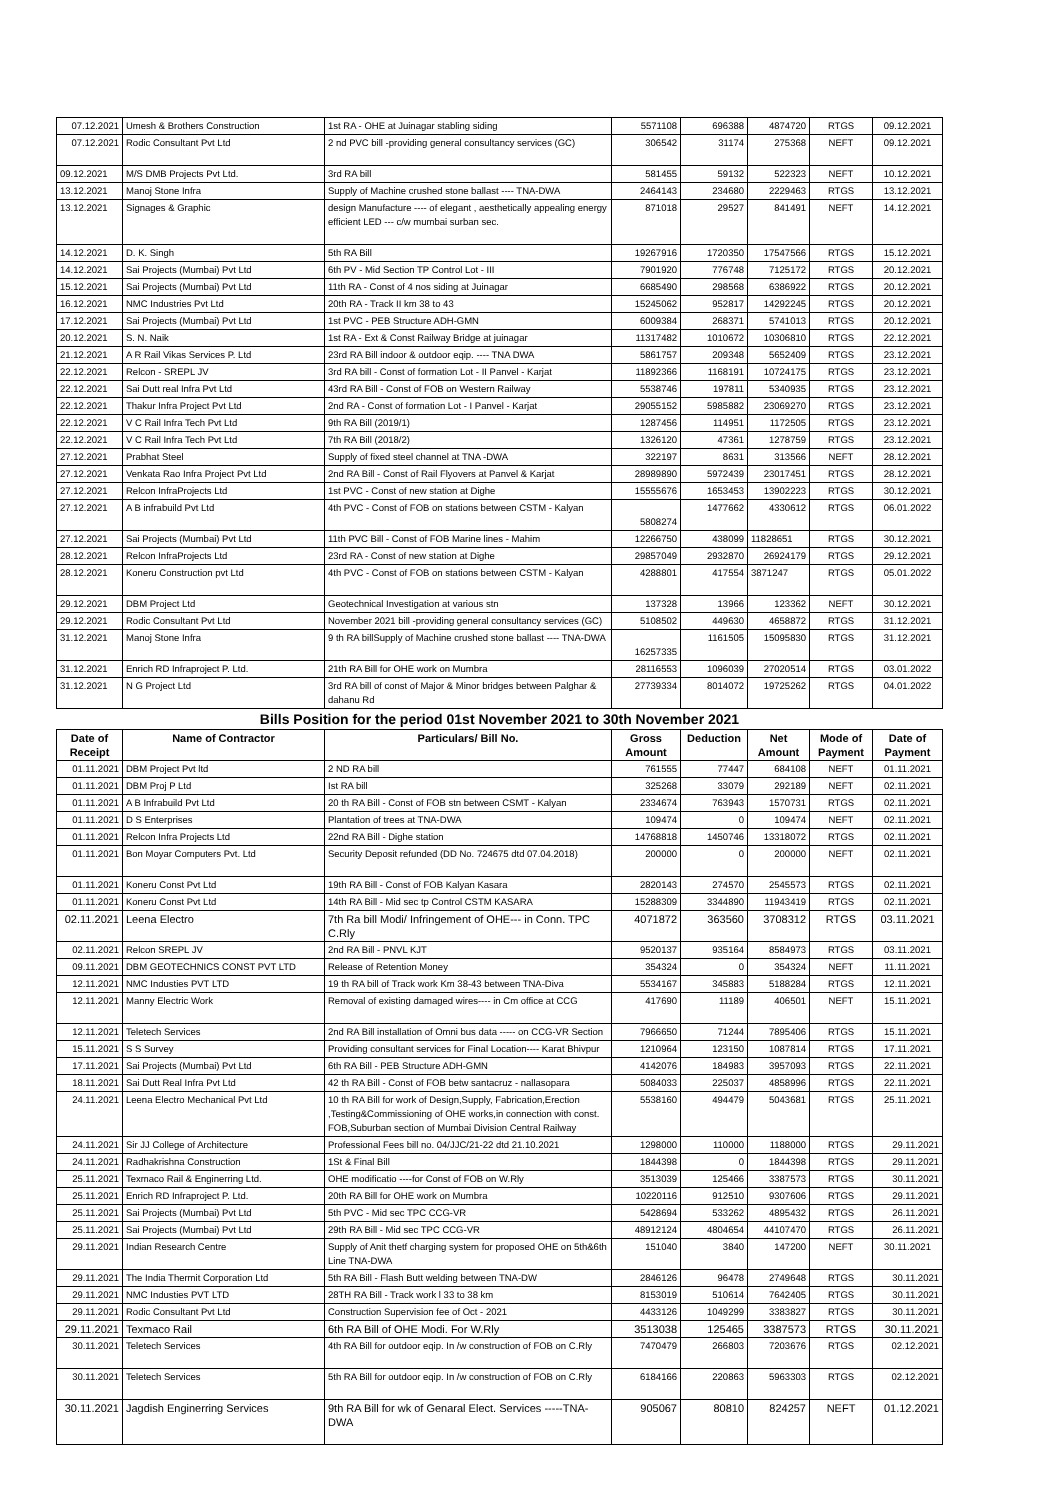| 07.12.2021 | Umesh & Brothers Construction | 1st RA - OHE at Juinagar stabling siding | 5571108 | 696388 | 4874720 | RTGS | 09.12.2021 |
| 07.12.2021 | Rodic Consultant Pvt Ltd | 2 nd PVC bill -providing general consultancy services (GC) | 306542 | 31174 | 275368 | NEFT | 09.12.2021 |
| 09.12.2021 | M/S DMB Projects Pvt Ltd. | 3rd RA bill | 581455 | 59132 | 522323 | NEFT | 10.12.2021 |
| 13.12.2021 | Manoj Stone Infra | Supply of Machine crushed stone ballast ---- TNA-DWA | 2464143 | 234680 | 2229463 | RTGS | 13.12.2021 |
| 13.12.2021 | Signages & Graphic | design Manufacture ---- of elegant , aesthetically appealing energy efficient LED --- c/w mumbai surban sec. | 871018 | 29527 | 841491 | NEFT | 14.12.2021 |
| 14.12.2021 | D. K. Singh | 5th RA Bill | 19267916 | 1720350 | 17547566 | RTGS | 15.12.2021 |
| 14.12.2021 | Sai Projects (Mumbai) Pvt Ltd | 6th PV - Mid Section TP Control Lot - III | 7901920 | 776748 | 7125172 | RTGS | 20.12.2021 |
| 15.12.2021 | Sai Projects (Mumbai) Pvt Ltd | 11th RA - Const of 4 nos siding at Juinagar | 6685490 | 298568 | 6386922 | RTGS | 20.12.2021 |
| 16.12.2021 | NMC Industries Pvt Ltd | 20th RA - Track II km 38 to 43 | 15245062 | 952817 | 14292245 | RTGS | 20.12.2021 |
| 17.12.2021 | Sai Projects (Mumbai) Pvt Ltd | 1st PVC - PEB Structure ADH-GMN | 6009384 | 268371 | 5741013 | RTGS | 20.12.2021 |
| 20.12.2021 | S. N. Naik | 1st RA - Ext & Const Railway Bridge at juinagar | 11317482 | 1010672 | 10306810 | RTGS | 22.12.2021 |
| 21.12.2021 | A R Rail Vikas Services P. Ltd | 23rd RA Bill indoor & outdoor eqip. ---- TNA DWA | 5861757 | 209348 | 5652409 | RTGS | 23.12.2021 |
| 22.12.2021 | Relcon - SREPL JV | 3rd RA bill - Const of formation Lot - II Panvel - Karjat | 11892366 | 1168191 | 10724175 | RTGS | 23.12.2021 |
| 22.12.2021 | Sai Dutt real Infra Pvt Ltd | 43rd RA Bill - Const of FOB on Western Railway | 5538746 | 197811 | 5340935 | RTGS | 23.12.2021 |
| 22.12.2021 | Thakur Infra Project Pvt Ltd | 2nd RA - Const of formation Lot - I Panvel - Karjat | 29055152 | 5985882 | 23069270 | RTGS | 23.12.2021 |
| 22.12.2021 | V C Rail Infra Tech Pvt Ltd | 9th RA Bill (2019/1) | 1287456 | 114951 | 1172505 | RTGS | 23.12.2021 |
| 22.12.2021 | V C Rail Infra Tech Pvt Ltd | 7th RA Bill (2018/2) | 1326120 | 47361 | 1278759 | RTGS | 23.12.2021 |
| 27.12.2021 | Prabhat Steel | Supply of fixed steel channel at TNA -DWA | 322197 | 8631 | 313566 | NEFT | 28.12.2021 |
| 27.12.2021 | Venkata Rao Infra Project Pvt Ltd | 2nd RA Bill - Const of Rail Flyovers at Panvel & Karjat | 28989890 | 5972439 | 23017451 | RTGS | 28.12.2021 |
| 27.12.2021 | Relcon InfraProjects Ltd | 1st PVC - Const of new station at Dighe | 15555676 | 1653453 | 13902223 | RTGS | 30.12.2021 |
| 27.12.2021 | A B infrabuild Pvt Ltd | 4th PVC - Const of FOB on stations between CSTM - Kalyan | 5808274 | 1477662 | 4330612 | RTGS | 06.01.2022 |
| 27.12.2021 | Sai Projects (Mumbai) Pvt Ltd | 11th PVC Bill - Const of FOB Marine lines - Mahim | 12266750 | 438099 | 11828651 | RTGS | 30.12.2021 |
| 28.12.2021 | Relcon InfraProjects Ltd | 23rd RA - Const of new station at Dighe | 29857049 | 2932870 | 26924179 | RTGS | 29.12.2021 |
| 28.12.2021 | Koneru Construction pvt Ltd | 4th PVC - Const of FOB on stations between CSTM - Kalyan | 4288801 | 417554 | 3871247 | RTGS | 05.01.2022 |
| 29.12.2021 | DBM Project Ltd | Geotechnical Investigation at various stn | 137328 | 13966 | 123362 | NEFT | 30.12.2021 |
| 29.12.2021 | Rodic Consultant Pvt Ltd | November 2021 bill -providing general consultancy services (GC) | 5108502 | 449630 | 4658872 | RTGS | 31.12.2021 |
| 31.12.2021 | Manoj Stone Infra | 9 th RA billSupply of Machine crushed stone ballast ---- TNA-DWA | 16257335 | 1161505 | 15095830 | RTGS | 31.12.2021 |
| 31.12.2021 | Enrich RD Infraproject P. Ltd. | 21th RA Bill for OHE work on Mumbra | 28116553 | 1096039 | 27020514 | RTGS | 03.01.2022 |
| 31.12.2021 | N G Project Ltd | 3rd RA bill of const of Major & Minor bridges between Palghar & dahanu Rd | 27739334 | 8014072 | 19725262 | RTGS | 04.01.2022 |
| Bills Position for the period 01st November 2021 to 30th November 2021 | | | | | | | |
| Date of Receipt | Name of Contractor | Particulars/ Bill No. | Gross Amount | Deduction | Net Amount | Mode of Payment | Date of Payment |
| 01.11.2021 | DBM Project Pvt ltd | 2 ND RA bill | 761555 | 77447 | 684108 | NEFT | 01.11.2021 |
| 01.11.2021 | DBM Proj P Ltd | Ist RA bill | 325268 | 33079 | 292189 | NEFT | 02.11.2021 |
| 01.11.2021 | A B Infrabuild Pvt Ltd | 20 th RA Bill - Const of FOB stn between CSMT - Kalyan | 2334674 | 763943 | 1570731 | RTGS | 02.11.2021 |
| 01.11.2021 | D S Enterprises | Plantation of trees at TNA-DWA | 109474 | 0 | 109474 | NEFT | 02.11.2021 |
| 01.11.2021 | Relcon Infra Projects Ltd | 22nd RA Bill - Dighe station | 14768818 | 1450746 | 13318072 | RTGS | 02.11.2021 |
| 01.11.2021 | Bon Moyar Computers Pvt. Ltd | Security Deposit refunded (DD No. 724675 dtd 07.04.2018) | 200000 | 0 | 200000 | NEFT | 02.11.2021 |
| 01.11.2021 | Koneru Const Pvt Ltd | 19th RA Bill - Const of FOB Kalyan Kasara | 2820143 | 274570 | 2545573 | RTGS | 02.11.2021 |
| 01.11.2021 | Koneru Const Pvt Ltd | 14th RA Bill - Mid sec tp Control CSTM KASARA | 15288309 | 3344890 | 11943419 | RTGS | 02.11.2021 |
| 02.11.2021 | Leena Electro | 7th Ra bill Modi/ Infringement of OHE--- in Conn. TPC C.Rly | 4071872 | 363560 | 3708312 | RTGS | 03.11.2021 |
| 02.11.2021 | Relcon SREPL JV | 2nd RA Bill - PNVL KJT | 9520137 | 935164 | 8584973 | RTGS | 03.11.2021 |
| 09.11.2021 | DBM GEOTECHNICS CONST PVT LTD | Release of Retention Money | 354324 | 0 | 354324 | NEFT | 11.11.2021 |
| 12.11.2021 | NMC Industies PVT LTD | 19 th RA bill of Track work Km 38-43 between TNA-Diva | 5534167 | 345883 | 5188284 | RTGS | 12.11.2021 |
| 12.11.2021 | Manny Electric Work | Removal of existing damaged wires---- in Cm office at CCG | 417690 | 11189 | 406501 | NEFT | 15.11.2021 |
| 12.11.2021 | Teletech Services | 2nd RA Bill installation of Omni bus data ----- on CCG-VR Section | 7966650 | 71244 | 7895406 | RTGS | 15.11.2021 |
| 15.11.2021 | S S Survey | Providing consultant services for Final Location---- Karat Bhivpur | 1210964 | 123150 | 1087814 | RTGS | 17.11.2021 |
| 17.11.2021 | Sai Projects (Mumbai) Pvt Ltd | 6th RA Bill - PEB Structure ADH-GMN | 4142076 | 184983 | 3957093 | RTGS | 22.11.2021 |
| 18.11.2021 | Sai Dutt Real Infra Pvt Ltd | 42 th RA Bill - Const of FOB betw santacruz - nallasopara | 5084033 | 225037 | 4858996 | RTGS | 22.11.2021 |
| 24.11.2021 | Leena Electro Mechanical Pvt Ltd | 10 th RA Bill for work of Design,Supply, Fabrication,Erection ,Testing&Commissioning of OHE works,in connection with const. FOB,Suburban section of Mumbai Division Central Railway | 5538160 | 494479 | 5043681 | RTGS | 25.11.2021 |
| 24.11.2021 | Sir JJ College of Architecture | Professional Fees bill no. 04/JJC/21-22 dtd 21.10.2021 | 1298000 | 110000 | 1188000 | RTGS | 29.11.2021 |
| 24.11.2021 | Radhakrishna Construction | 1St & Final Bill | 1844398 | 0 | 1844398 | RTGS | 29.11.2021 |
| 25.11.2021 | Texmaco Rail & Enginerring Ltd. | OHE modificatio ----for Const of FOB on W.Rly | 3513039 | 125466 | 3387573 | RTGS | 30.11.2021 |
| 25.11.2021 | Enrich RD Infraproject P. Ltd. | 20th RA Bill for OHE work on Mumbra | 10220116 | 912510 | 9307606 | RTGS | 29.11.2021 |
| 25.11.2021 | Sai Projects (Mumbai) Pvt Ltd | 5th PVC - Mid sec TPC CCG-VR | 5428694 | 533262 | 4895432 | RTGS | 26.11.2021 |
| 25.11.2021 | Sai Projects (Mumbai) Pvt Ltd | 29th RA Bill - Mid sec TPC CCG-VR | 48912124 | 4804654 | 44107470 | RTGS | 26.11.2021 |
| 29.11.2021 | Indian Research Centre | Supply of Anit thetf charging system for proposed OHE on 5th&6th Line TNA-DWA | 151040 | 3840 | 147200 | NEFT | 30.11.2021 |
| 29.11.2021 | The India Thermit Corporation Ltd | 5th RA Bill - Flash Butt welding between TNA-DW | 2846126 | 96478 | 2749648 | RTGS | 30.11.2021 |
| 29.11.2021 | NMC Industies PVT LTD | 28TH RA Bill - Track work l 33 to 38 km | 8153019 | 510614 | 7642405 | RTGS | 30.11.2021 |
| 29.11.2021 | Rodic Consultant Pvt Ltd | Construction Supervision fee of Oct - 2021 | 4433126 | 1049299 | 3383827 | RTGS | 30.11.2021 |
| 29.11.2021 | Texmaco Rail | 6th RA Bill of OHE Modi. For W.Rly | 3513038 | 125465 | 3387573 | RTGS | 30.11.2021 |
| 30.11.2021 | Teletech Services | 4th RA Bill for outdoor eqip. In /w construction of FOB on C.Rly | 7470479 | 266803 | 7203676 | RTGS | 02.12.2021 |
| 30.11.2021 | Teletech Services | 5th RA Bill for outdoor eqip. In /w construction of FOB on C.Rly | 6184166 | 220863 | 5963303 | RTGS | 02.12.2021 |
| 30.11.2021 | Jagdish Enginerring Services | 9th RA Bill for wk of Genaral Elect. Services -----TNA-DWA | 905067 | 80810 | 824257 | NEFT | 01.12.2021 |